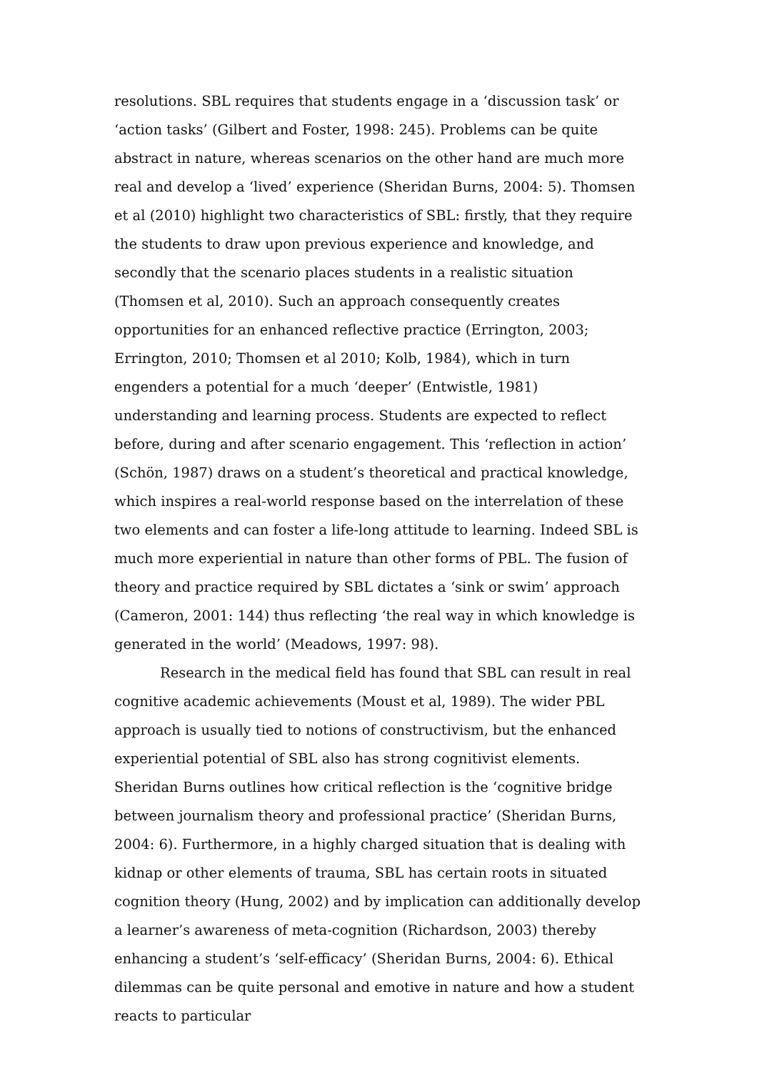resolutions. SBL requires that students engage in a ‘discussion task’ or ‘action tasks’ (Gilbert and Foster, 1998: 245). Problems can be quite abstract in nature, whereas scenarios on the other hand are much more real and develop a ‘lived’ experience (Sheridan Burns, 2004: 5). Thomsen et al (2010) highlight two characteristics of SBL: firstly, that they require the students to draw upon previous experience and knowledge, and secondly that the scenario places students in a realistic situation (Thomsen et al, 2010). Such an approach consequently creates opportunities for an enhanced reflective practice (Errington, 2003; Errington, 2010; Thomsen et al 2010; Kolb, 1984), which in turn engenders a potential for a much ‘deeper’ (Entwistle, 1981) understanding and learning process. Students are expected to reflect before, during and after scenario engagement. This ‘reflection in action’ (Schön, 1987) draws on a student’s theoretical and practical knowledge, which inspires a real-world response based on the interrelation of these two elements and can foster a life-long attitude to learning. Indeed SBL is much more experiential in nature than other forms of PBL. The fusion of theory and practice required by SBL dictates a ‘sink or swim’ approach (Cameron, 2001: 144) thus reflecting ‘the real way in which knowledge is generated in the world’ (Meadows, 1997: 98).
Research in the medical field has found that SBL can result in real cognitive academic achievements (Moust et al, 1989). The wider PBL approach is usually tied to notions of constructivism, but the enhanced experiential potential of SBL also has strong cognitivist elements. Sheridan Burns outlines how critical reflection is the ‘cognitive bridge between journalism theory and professional practice’ (Sheridan Burns, 2004: 6). Furthermore, in a highly charged situation that is dealing with kidnap or other elements of trauma, SBL has certain roots in situated cognition theory (Hung, 2002) and by implication can additionally develop a learner’s awareness of meta-cognition (Richardson, 2003) thereby enhancing a student’s ‘self-efficacy’ (Sheridan Burns, 2004: 6). Ethical dilemmas can be quite personal and emotive in nature and how a student reacts to particular